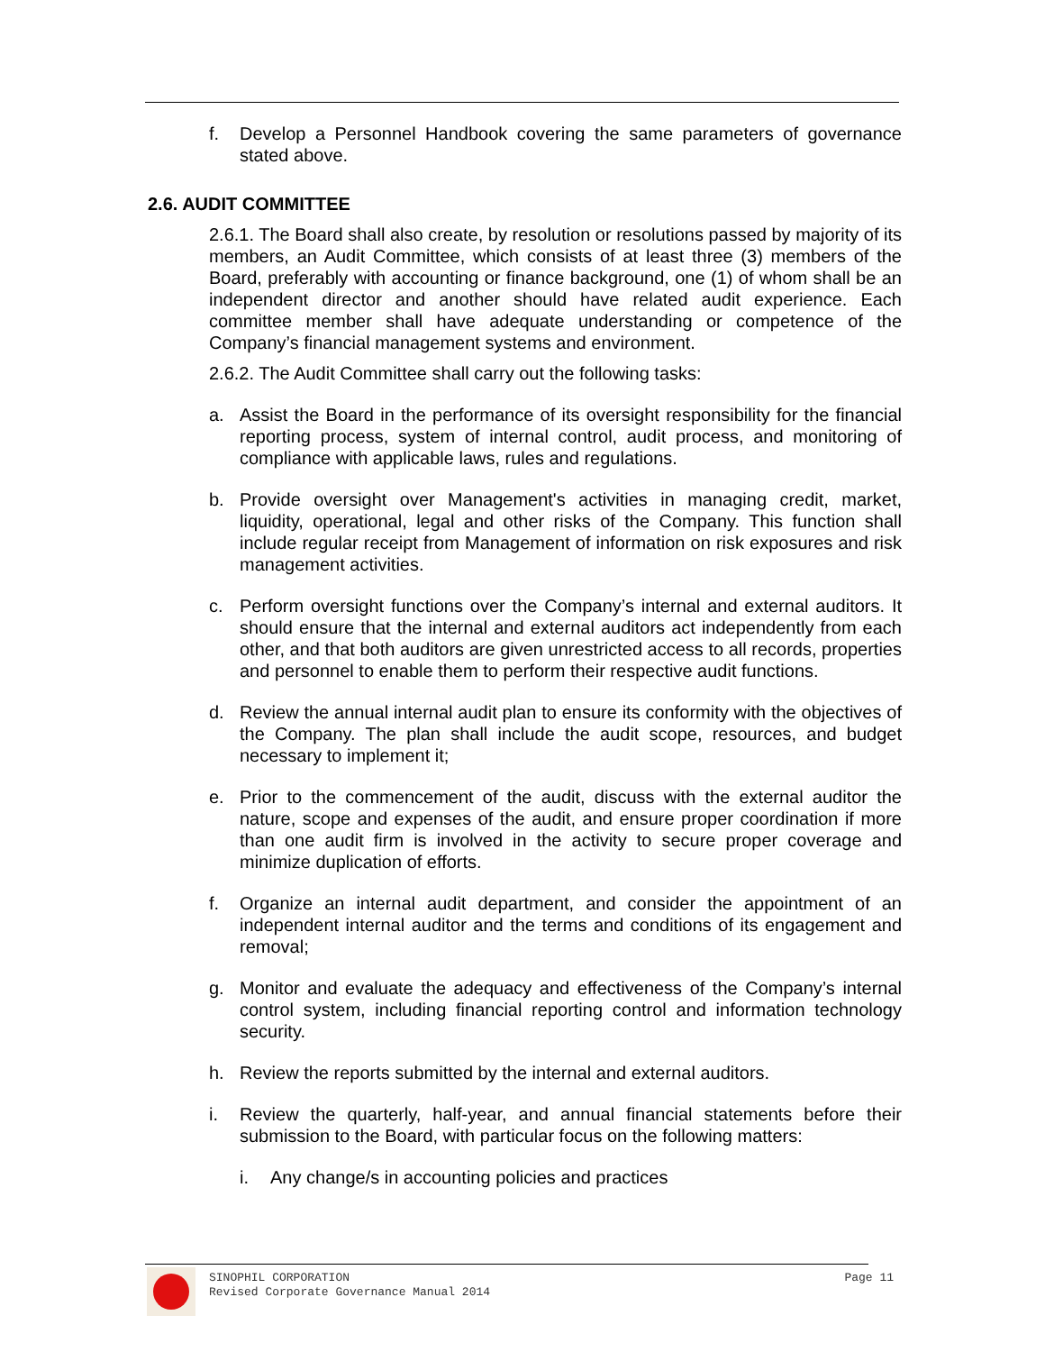f. Develop a Personnel Handbook covering the same parameters of governance stated above.
2.6. AUDIT COMMITTEE
2.6.1. The Board shall also create, by resolution or resolutions passed by majority of its members, an Audit Committee, which consists of at least three (3) members of the Board, preferably with accounting or finance background, one (1) of whom shall be an independent director and another should have related audit experience. Each committee member shall have adequate understanding or competence of the Company’s financial management systems and environment.
2.6.2. The Audit Committee shall carry out the following tasks:
a. Assist the Board in the performance of its oversight responsibility for the financial reporting process, system of internal control, audit process, and monitoring of compliance with applicable laws, rules and regulations.
b. Provide oversight over Management's activities in managing credit, market, liquidity, operational, legal and other risks of the Company. This function shall include regular receipt from Management of information on risk exposures and risk management activities.
c. Perform oversight functions over the Company’s internal and external auditors. It should ensure that the internal and external auditors act independently from each other, and that both auditors are given unrestricted access to all records, properties and personnel to enable them to perform their respective audit functions.
d. Review the annual internal audit plan to ensure its conformity with the objectives of the Company. The plan shall include the audit scope, resources, and budget necessary to implement it;
e. Prior to the commencement of the audit, discuss with the external auditor the nature, scope and expenses of the audit, and ensure proper coordination if more than one audit firm is involved in the activity to secure proper coverage and minimize duplication of efforts.
f. Organize an internal audit department, and consider the appointment of an independent internal auditor and the terms and conditions of its engagement and removal;
g. Monitor and evaluate the adequacy and effectiveness of the Company’s internal control system, including financial reporting control and information technology security.
h. Review the reports submitted by the internal and external auditors.
i. Review the quarterly, half-year, and annual financial statements before their submission to the Board, with particular focus on the following matters:
i. Any change/s in accounting policies and practices
SINOPHIL CORPORATION
Revised Corporate Governance Manual 2014 Page 11